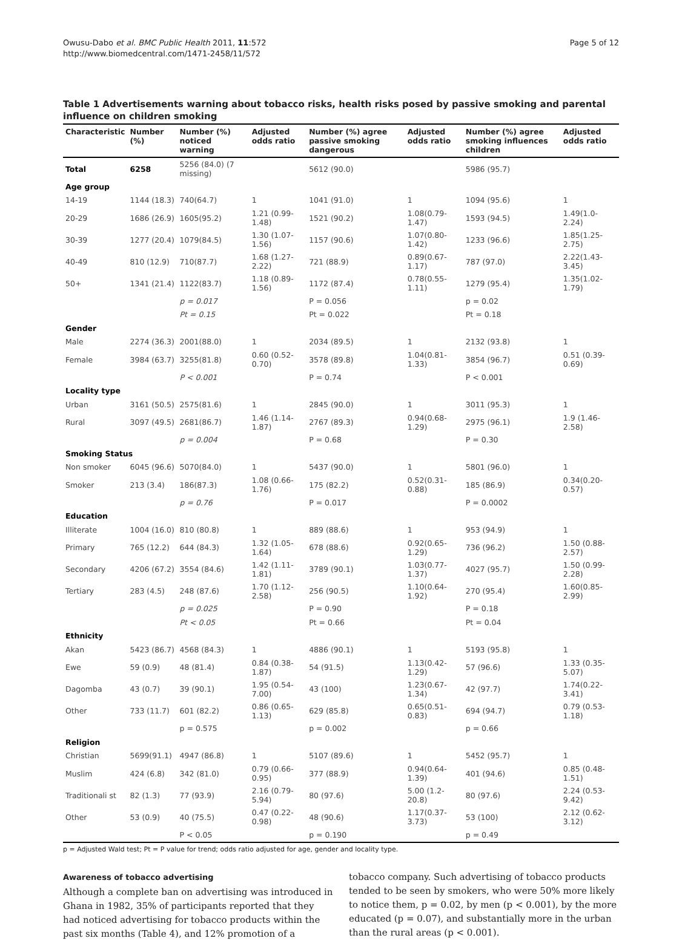Owusu-Dabo et al. BMC Public Health 2011, 11:572
http://www.biomedcentral.com/1471-2458/11/572
Page 5 of 12
Table 1 Advertisements warning about tobacco risks, health risks posed by passive smoking and parental influence on children smoking
| Characteristic | Number (%) | Number (%) noticed warning | Adjusted odds ratio | Number (%) agree passive smoking dangerous | Adjusted odds ratio | Number (%) agree smoking influences children | Adjusted odds ratio |
| --- | --- | --- | --- | --- | --- | --- | --- |
| Total | 6258 | 5256 (84.0) (7 missing) | | 5612 (90.0) | | 5986 (95.7) | |
| Age group | | | | | | | |
| 14-19 | 1144 (18.3) | 740(64.7) | 1 | 1041 (91.0) | 1 | 1094 (95.6) | 1 |
| 20-29 | 1686 (26.9) | 1605(95.2) | 1.21 (0.99-1.48) | 1521 (90.2) | 1.08(0.79-1.47) | 1593 (94.5) | 1.49(1.0-2.24) |
| 30-39 | 1277 (20.4) | 1079(84.5) | 1.30 (1.07-1.56) | 1157 (90.6) | 1.07(0.80-1.42) | 1233 (96.6) | 1.85(1.25-2.75) |
| 40-49 | 810 (12.9) | 710(87.7) | 1.68 (1.27-2.22) | 721 (88.9) | 0.89(0.67-1.17) | 787 (97.0) | 2.22(1.43-3.45) |
| 50+ | 1341 (21.4) | 1122(83.7) | 1.18 (0.89-1.56) | 1172 (87.4) | 0.78(0.55-1.11) | 1279 (95.4) | 1.35(1.02-1.79) |
| | | p = 0.017 | | P = 0.056 | | p = 0.02 | |
| | | Pt = 0.15 | | Pt = 0.022 | | Pt = 0.18 | |
| Gender | | | | | | | |
| Male | 2274 (36.3) | 2001(88.0) | 1 | 2034 (89.5) | 1 | 2132 (93.8) | 1 |
| Female | 3984 (63.7) | 3255(81.8) | 0.60 (0.52-0.70) | 3578 (89.8) | 1.04(0.81-1.33) | 3854 (96.7) | 0.51 (0.39-0.69) |
| | | P < 0.001 | | P = 0.74 | | P < 0.001 | |
| Locality type | | | | | | | |
| Urban | 3161 (50.5) | 2575(81.6) | 1 | 2845 (90.0) | 1 | 3011 (95.3) | 1 |
| Rural | 3097 (49.5) | 2681(86.7) | 1.46 (1.14-1.87) | 2767 (89.3) | 0.94(0.68-1.29) | 2975 (96.1) | 1.9 (1.46-2.58) |
| | | p = 0.004 | | P = 0.68 | | P = 0.30 | |
| Smoking Status | | | | | | | |
| Non smoker | 6045 (96.6) | 5070(84.0) | 1 | 5437 (90.0) | 1 | 5801 (96.0) | 1 |
| Smoker | 213 (3.4) | 186(87.3) | 1.08 (0.66-1.76) | 175 (82.2) | 0.52(0.31-0.88) | 185 (86.9) | 0.34(0.20-0.57) |
| | | p = 0.76 | | P = 0.017 | | P = 0.0002 | |
| Education | | | | | | | |
| Illiterate | 1004 (16.0) | 810 (80.8) | 1 | 889 (88.6) | 1 | 953 (94.9) | 1 |
| Primary | 765 (12.2) | 644 (84.3) | 1.32 (1.05-1.64) | 678 (88.6) | 0.92(0.65-1.29) | 736 (96.2) | 1.50 (0.88-2.57) |
| Secondary | 4206 (67.2) | 3554 (84.6) | 1.42 (1.11-1.81) | 3789 (90.1) | 1.03(0.77-1.37) | 4027 (95.7) | 1.50 (0.99-2.28) |
| Tertiary | 283 (4.5) | 248 (87.6) | 1.70 (1.12-2.58) | 256 (90.5) | 1.10(0.64-1.92) | 270 (95.4) | 1.60(0.85-2.99) |
| | | p = 0.025 | | P = 0.90 | | P = 0.18 | |
| | | Pt < 0.05 | | Pt = 0.66 | | Pt = 0.04 | |
| Ethnicity | | | | | | | |
| Akan | 5423 (86.7) | 4568 (84.3) | 1 | 4886 (90.1) | 1 | 5193 (95.8) | 1 |
| Ewe | 59 (0.9) | 48 (81.4) | 0.84 (0.38-1.87) | 54 (91.5) | 1.13(0.42-1.29) | 57 (96.6) | 1.33 (0.35-5.07) |
| Dagomba | 43 (0.7) | 39 (90.1) | 1.95 (0.54-7.00) | 43 (100) | 1.23(0.67-1.34) | 42 (97.7) | 1.74(0.22-3.41) |
| Other | 733 (11.7) | 601 (82.2) | 0.86 (0.65-1.13) | 629 (85.8) | 0.65(0.51-0.83) | 694 (94.7) | 0.79 (0.53-1.18) |
| | | p = 0.575 | | p = 0.002 | | p = 0.66 | |
| Religion | | | | | | | |
| Christian | 5699(91.1) | 4947 (86.8) | 1 | 5107 (89.6) | 1 | 5452 (95.7) | 1 |
| Muslim | 424 (6.8) | 342 (81.0) | 0.79 (0.66-0.95) | 377 (88.9) | 0.94(0.64-1.39) | 401 (94.6) | 0.85 (0.48-1.51) |
| Traditionali st | 82 (1.3) | 77 (93.9) | 2.16 (0.79-5.94) | 80 (97.6) | 5.00 (1.2-20.8) | 80 (97.6) | 2.24 (0.53-9.42) |
| Other | 53 (0.9) | 40 (75.5) | 0.47 (0.22-0.98) | 48 (90.6) | 1.17(0.37-3.73) | 53 (100) | 2.12 (0.62-3.12) |
| | | P < 0.05 | | p = 0.190 | | p = 0.49 | |
p = Adjusted Wald test; Pt = P value for trend; odds ratio adjusted for age, gender and locality type.
Awareness of tobacco advertising
Although a complete ban on advertising was introduced in Ghana in 1982, 35% of participants reported that they had noticed advertising for tobacco products within the past six months (Table 4), and 12% promotion of a
tobacco company. Such advertising of tobacco products tended to be seen by smokers, who were 50% more likely to notice them, p = 0.02, by men (p < 0.001), by the more educated (p = 0.07), and substantially more in the urban than the rural areas (p < 0.001).